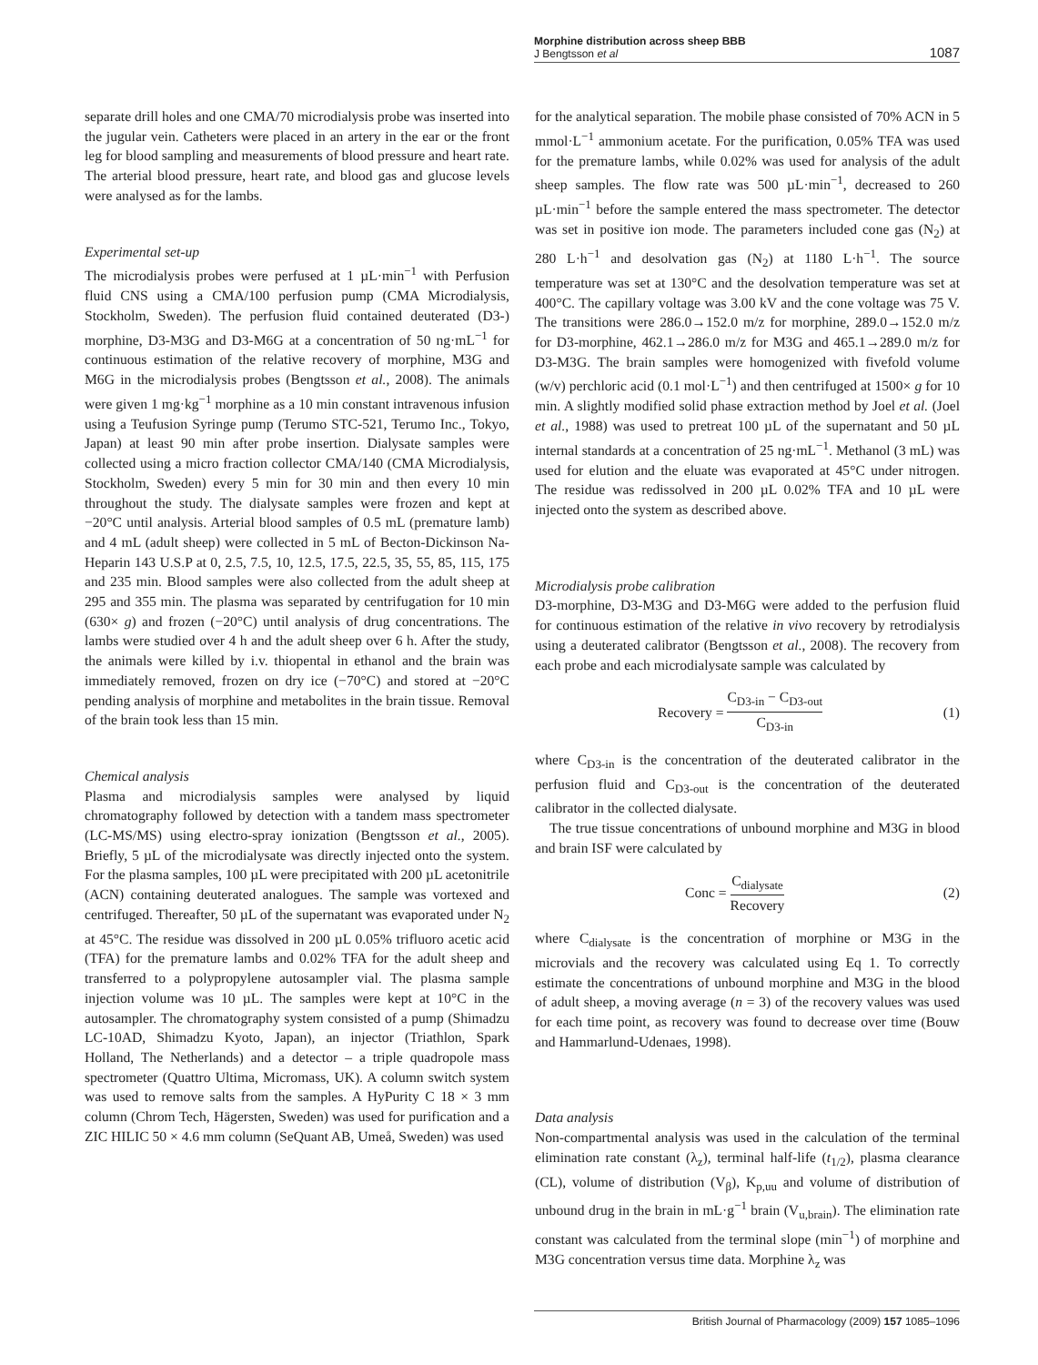Morphine distribution across sheep BBB
J Bengtsson et al
1087
separate drill holes and one CMA/70 microdialysis probe was inserted into the jugular vein. Catheters were placed in an artery in the ear or the front leg for blood sampling and measurements of blood pressure and heart rate. The arterial blood pressure, heart rate, and blood gas and glucose levels were analysed as for the lambs.
Experimental set-up
The microdialysis probes were perfused at 1 µL·min<sup>−1</sup> with Perfusion fluid CNS using a CMA/100 perfusion pump (CMA Microdialysis, Stockholm, Sweden). The perfusion fluid contained deuterated (D3-) morphine, D3-M3G and D3-M6G at a concentration of 50 ng·mL<sup>−1</sup> for continuous estimation of the relative recovery of morphine, M3G and M6G in the microdialysis probes (Bengtsson et al., 2008). The animals were given 1 mg·kg<sup>−1</sup> morphine as a 10 min constant intravenous infusion using a Teufusion Syringe pump (Terumo STC-521, Terumo Inc., Tokyo, Japan) at least 90 min after probe insertion. Dialysate samples were collected using a micro fraction collector CMA/140 (CMA Microdialysis, Stockholm, Sweden) every 5 min for 30 min and then every 10 min throughout the study. The dialysate samples were frozen and kept at −20°C until analysis. Arterial blood samples of 0.5 mL (premature lamb) and 4 mL (adult sheep) were collected in 5 mL of Becton-Dickinson Na-Heparin 143 U.S.P at 0, 2.5, 7.5, 10, 12.5, 17.5, 22.5, 35, 55, 85, 115, 175 and 235 min. Blood samples were also collected from the adult sheep at 295 and 355 min. The plasma was separated by centrifugation for 10 min (630× g) and frozen (−20°C) until analysis of drug concentrations. The lambs were studied over 4 h and the adult sheep over 6 h. After the study, the animals were killed by i.v. thiopental in ethanol and the brain was immediately removed, frozen on dry ice (−70°C) and stored at −20°C pending analysis of morphine and metabolites in the brain tissue. Removal of the brain took less than 15 min.
Chemical analysis
Plasma and microdialysis samples were analysed by liquid chromatography followed by detection with a tandem mass spectrometer (LC-MS/MS) using electro-spray ionization (Bengtsson et al., 2005). Briefly, 5 µL of the microdialysate was directly injected onto the system. For the plasma samples, 100 µL were precipitated with 200 µL acetonitrile (ACN) containing deuterated analogues. The sample was vortexed and centrifuged. Thereafter, 50 µL of the supernatant was evaporated under N<sub>2</sub> at 45°C. The residue was dissolved in 200 µL 0.05% trifluoro acetic acid (TFA) for the premature lambs and 0.02% TFA for the adult sheep and transferred to a polypropylene autosampler vial. The plasma sample injection volume was 10 µL. The samples were kept at 10°C in the autosampler. The chromatography system consisted of a pump (Shimadzu LC-10AD, Shimadzu Kyoto, Japan), an injector (Triathlon, Spark Holland, The Netherlands) and a detector – a triple quadropole mass spectrometer (Quattro Ultima, Micromass, UK). A column switch system was used to remove salts from the samples. A HyPurity C 18 × 3 mm column (Chrom Tech, Hägersten, Sweden) was used for purification and a ZIC HILIC 50 × 4.6 mm column (SeQuant AB, Umeå, Sweden) was used
for the analytical separation. The mobile phase consisted of 70% ACN in 5 mmol·L<sup>−1</sup> ammonium acetate. For the purification, 0.05% TFA was used for the premature lambs, while 0.02% was used for analysis of the adult sheep samples. The flow rate was 500 µL·min<sup>−1</sup>, decreased to 260 µL·min<sup>−1</sup> before the sample entered the mass spectrometer. The detector was set in positive ion mode. The parameters included cone gas (N<sub>2</sub>) at 280 L·h<sup>−1</sup> and desolvation gas (N<sub>2</sub>) at 1180 L·h<sup>−1</sup>. The source temperature was set at 130°C and the desolvation temperature was set at 400°C. The capillary voltage was 3.00 kV and the cone voltage was 75 V. The transitions were 286.0→152.0 m/z for morphine, 289.0→152.0 m/z for D3-morphine, 462.1→286.0 m/z for M3G and 465.1→289.0 m/z for D3-M3G. The brain samples were homogenized with fivefold volume (w/v) perchloric acid (0.1 mol·L<sup>−1</sup>) and then centrifuged at 1500× g for 10 min. A slightly modified solid phase extraction method by Joel et al. (Joel et al., 1988) was used to pretreat 100 µL of the supernatant and 50 µL internal standards at a concentration of 25 ng·mL<sup>−1</sup>. Methanol (3 mL) was used for elution and the eluate was evaporated at 45°C under nitrogen. The residue was redissolved in 200 µL 0.02% TFA and 10 µL were injected onto the system as described above.
Microdialysis probe calibration
D3-morphine, D3-M3G and D3-M6G were added to the perfusion fluid for continuous estimation of the relative in vivo recovery by retrodialysis using a deuterated calibrator (Bengtsson et al., 2008). The recovery from each probe and each microdialysate sample was calculated by
Recovery = C<sub>D3-in</sub> − C<sub>D3-out</sub> C<sub>D3-in</sub>
(1)
where C<sub>D3-in</sub> is the concentration of the deuterated calibrator in the perfusion fluid and C<sub>D3-out</sub> is the concentration of the deuterated calibrator in the collected dialysate.
The true tissue concentrations of unbound morphine and M3G in blood and brain ISF were calculated by
Conc = C<sub>dialysate</sub> Recovery (2)
where C<sub>dialysate</sub> is the concentration of morphine or M3G in the microvials and the recovery was calculated using Eq 1. To correctly estimate the concentrations of unbound morphine and M3G in the blood of adult sheep, a moving average (n = 3) of the recovery values was used for each time point, as recovery was found to decrease over time (Bouw and Hammarlund-Udenaes, 1998).
Data analysis
Non-compartmental analysis was used in the calculation of the terminal elimination rate constant (λ<sub>z</sub>), terminal half-life (t<sub>1/2</sub>), plasma clearance (CL), volume of distribution (V<sub>β</sub>), K<sub>p,uu</sub> and volume of distribution of unbound drug in the brain in mL·g<sup>−1</sup> brain (V<sub>u,brain</sub>). The elimination rate constant was calculated from the terminal slope (min<sup>−1</sup>) of morphine and M3G concentration versus time data. Morphine λ<sub>z</sub> was
British Journal of Pharmacology (2009) 157 1085–1096